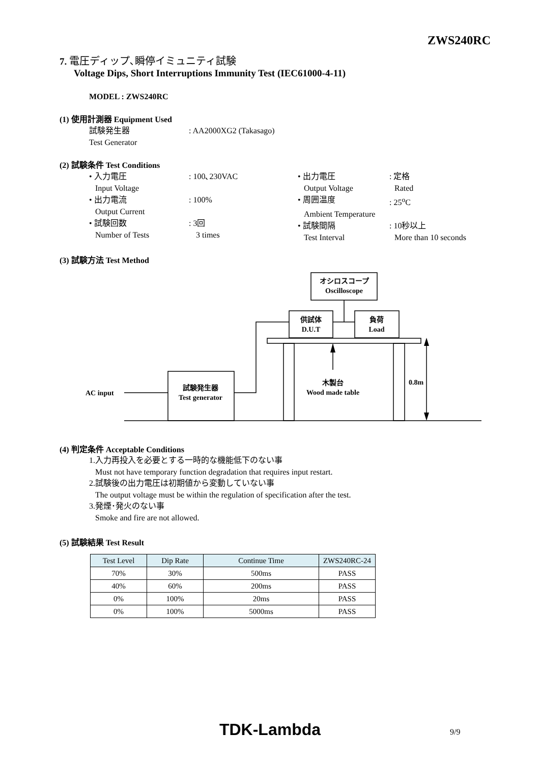ZWS240RC
7. 電圧ディップ､瞬停イミュニティ試験
Voltage Dips, Short Interruptions Immunity Test (IEC61000-4-11)
MODEL : ZWS240RC
(1) 使用計測器 Equipment Used
試験発生器: AA2000XG2 (Takasago)
Test Generator
(2) 試験条件 Test Conditions
• 入力電圧: 100､230VAC
Input Voltage
• 出力電流: 100%
Output Current
• 試験回数: 3回
Number of Tests 3 times
• 出力電圧: 定格
Output Voltage Rated
• 周囲温度: 25<sup>o</sup>C
Ambient Temperature
• 試験間隔: 10秒以上
Test Interval More than 10 seconds
(3) 試験方法 Test Method
オシロスコープ
Oscilloscope
供試体
D.U.T
負荷
Load
木製台
Wood made table
試験発生器
Test generator
AC input
0.8m
(4) 判定条件 Acceptable Conditions
1.入力再投入を必要とする一時的な機能低下のない事
Must not have temporary function degradation that requires input restart.
2.試験後の出力電圧は初期値から変動していない事
The output voltage must be within the regulation of specification after the test.
3.発煙･発火のない事
Smoke and fire are not allowed.
(5) 試験結果 Test Result
| Test Level | Dip Rate | Continue Time | ZWS240RC-24 |
| --- | --- | --- | --- |
| 70% | 30% | 500ms | PASS |
| 40% | 60% | 200ms | PASS |
| 0% | 100% | 20ms | PASS |
| 0% | 100% | 5000ms | PASS |
TDK-Lambda 9/9